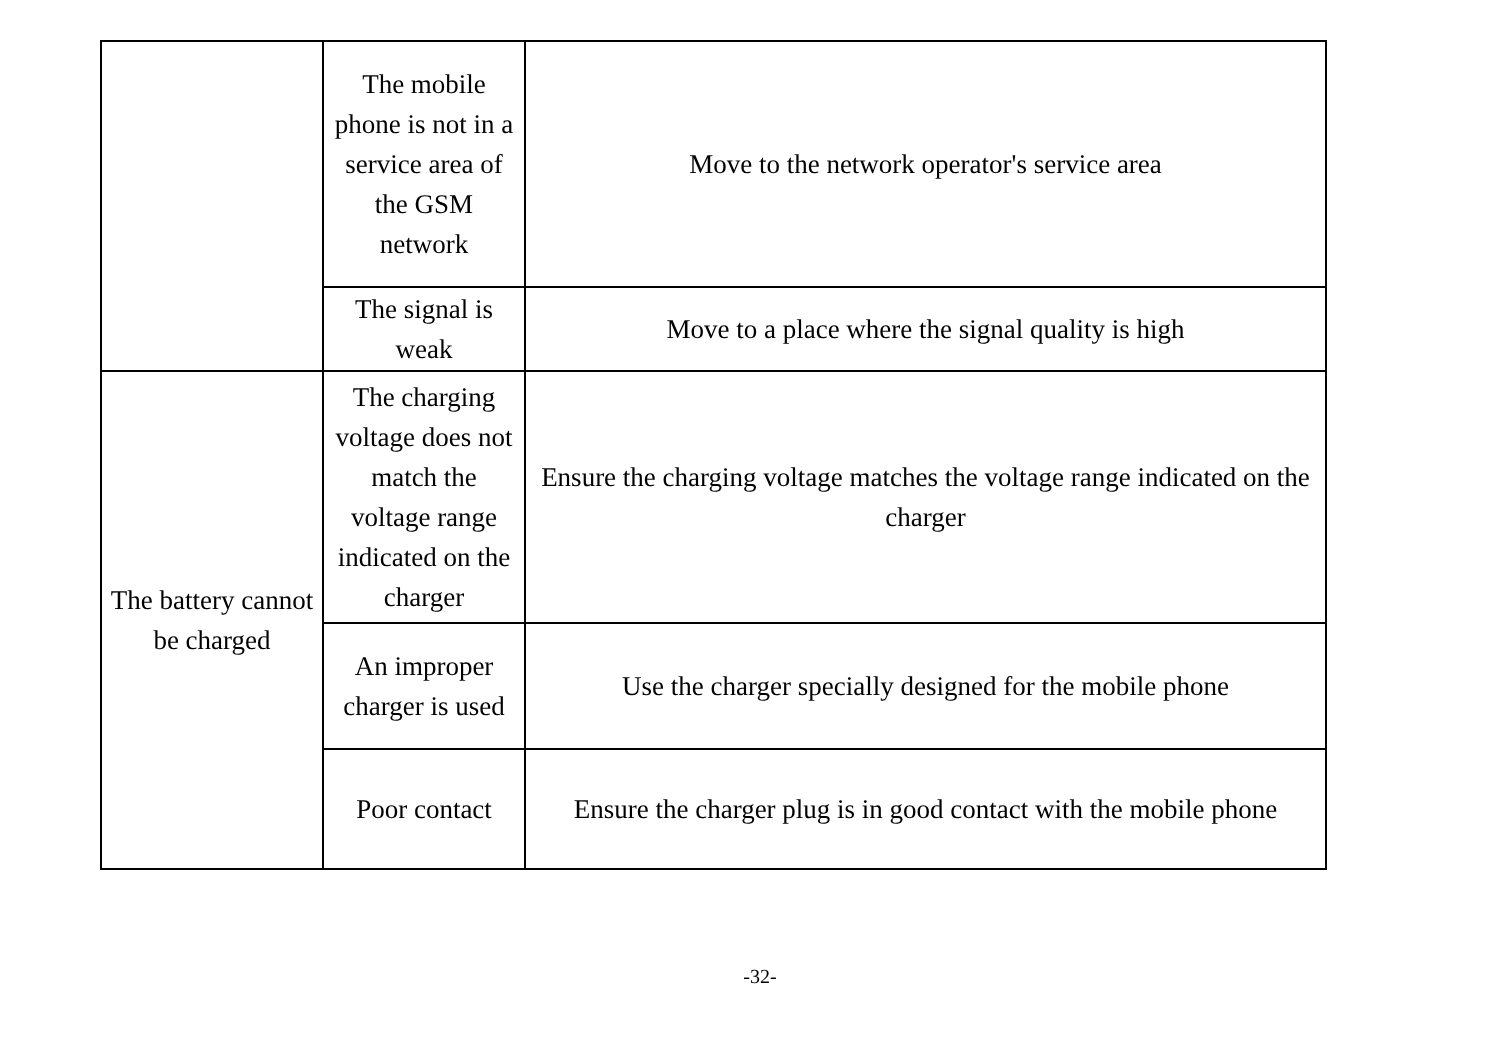| | The mobile phone is not in a service area of the GSM network | Move to the network operator's service area |
| | The signal is weak | Move to a place where the signal quality is high |
| The battery cannot be charged | The charging voltage does not match the voltage range indicated on the charger | Ensure the charging voltage matches the voltage range indicated on the charger |
| | An improper charger is used | Use the charger specially designed for the mobile phone |
| | Poor contact | Ensure the charger plug is in good contact with the mobile phone |
-32-